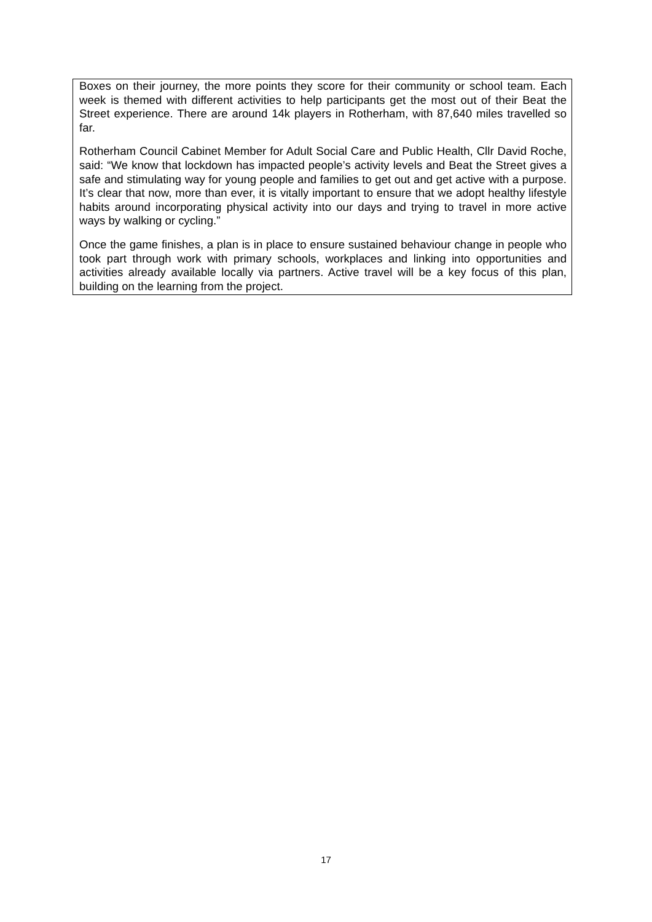Boxes on their journey, the more points they score for their community or school team. Each week is themed with different activities to help participants get the most out of their Beat the Street experience. There are around 14k players in Rotherham, with 87,640 miles travelled so far.
Rotherham Council Cabinet Member for Adult Social Care and Public Health, Cllr David Roche, said: “We know that lockdown has impacted people’s activity levels and Beat the Street gives a safe and stimulating way for young people and families to get out and get active with a purpose. It’s clear that now, more than ever, it is vitally important to ensure that we adopt healthy lifestyle habits around incorporating physical activity into our days and trying to travel in more active ways by walking or cycling.”
Once the game finishes, a plan is in place to ensure sustained behaviour change in people who took part through work with primary schools, workplaces and linking into opportunities and activities already available locally via partners. Active travel will be a key focus of this plan, building on the learning from the project.
17